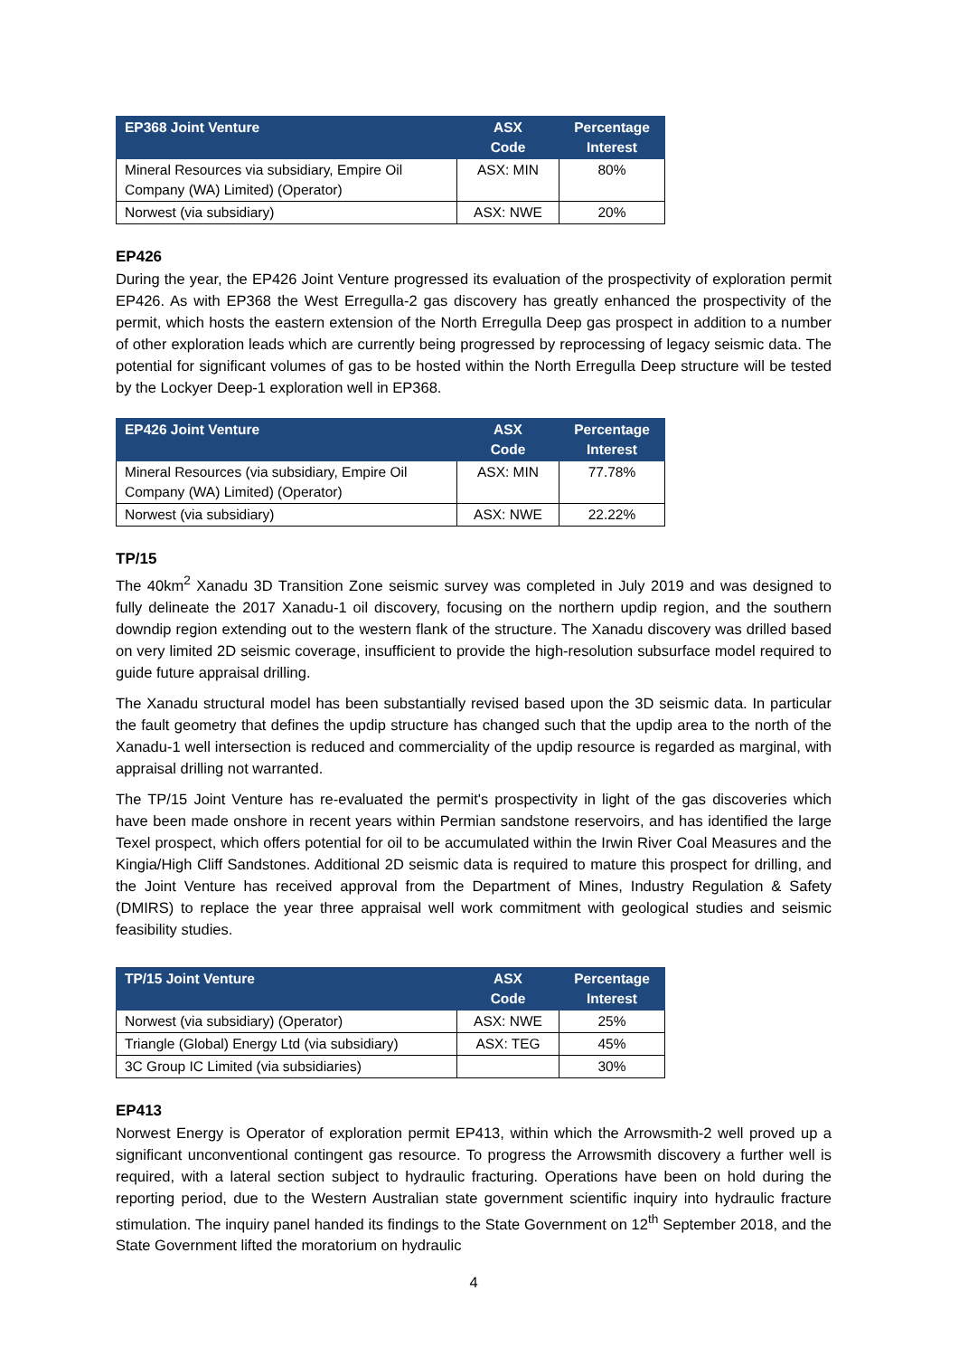| EP368 Joint Venture | ASX Code | Percentage Interest |
| --- | --- | --- |
| Mineral Resources via subsidiary, Empire Oil Company (WA) Limited) (Operator) | ASX: MIN | 80% |
| Norwest (via subsidiary) | ASX: NWE | 20% |
EP426
During the year, the EP426 Joint Venture progressed its evaluation of the prospectivity of exploration permit EP426. As with EP368 the West Erregulla-2 gas discovery has greatly enhanced the prospectivity of the permit, which hosts the eastern extension of the North Erregulla Deep gas prospect in addition to a number of other exploration leads which are currently being progressed by reprocessing of legacy seismic data. The potential for significant volumes of gas to be hosted within the North Erregulla Deep structure will be tested by the Lockyer Deep-1 exploration well in EP368.
| EP426 Joint Venture | ASX Code | Percentage Interest |
| --- | --- | --- |
| Mineral Resources (via subsidiary, Empire Oil Company (WA) Limited) (Operator) | ASX: MIN | 77.78% |
| Norwest (via subsidiary) | ASX: NWE | 22.22% |
TP/15
The 40km<sup>2</sup> Xanadu 3D Transition Zone seismic survey was completed in July 2019 and was designed to fully delineate the 2017 Xanadu-1 oil discovery, focusing on the northern updip region, and the southern downdip region extending out to the western flank of the structure. The Xanadu discovery was drilled based on very limited 2D seismic coverage, insufficient to provide the high-resolution subsurface model required to guide future appraisal drilling.
The Xanadu structural model has been substantially revised based upon the 3D seismic data. In particular the fault geometry that defines the updip structure has changed such that the updip area to the north of the Xanadu-1 well intersection is reduced and commerciality of the updip resource is regarded as marginal, with appraisal drilling not warranted.
The TP/15 Joint Venture has re-evaluated the permit's prospectivity in light of the gas discoveries which have been made onshore in recent years within Permian sandstone reservoirs, and has identified the large Texel prospect, which offers potential for oil to be accumulated within the Irwin River Coal Measures and the Kingia/High Cliff Sandstones. Additional 2D seismic data is required to mature this prospect for drilling, and the Joint Venture has received approval from the Department of Mines, Industry Regulation & Safety (DMIRS) to replace the year three appraisal well work commitment with geological studies and seismic feasibility studies.
| TP/15 Joint Venture | ASX Code | Percentage Interest |
| --- | --- | --- |
| Norwest (via subsidiary) (Operator) | ASX: NWE | 25% |
| Triangle (Global) Energy Ltd (via subsidiary) | ASX: TEG | 45% |
| 3C Group IC Limited (via subsidiaries) | | 30% |
EP413
Norwest Energy is Operator of exploration permit EP413, within which the Arrowsmith-2 well proved up a significant unconventional contingent gas resource. To progress the Arrowsmith discovery a further well is required, with a lateral section subject to hydraulic fracturing. Operations have been on hold during the reporting period, due to the Western Australian state government scientific inquiry into hydraulic fracture stimulation. The inquiry panel handed its findings to the State Government on 12<sup>th</sup> September 2018, and the State Government lifted the moratorium on hydraulic
4